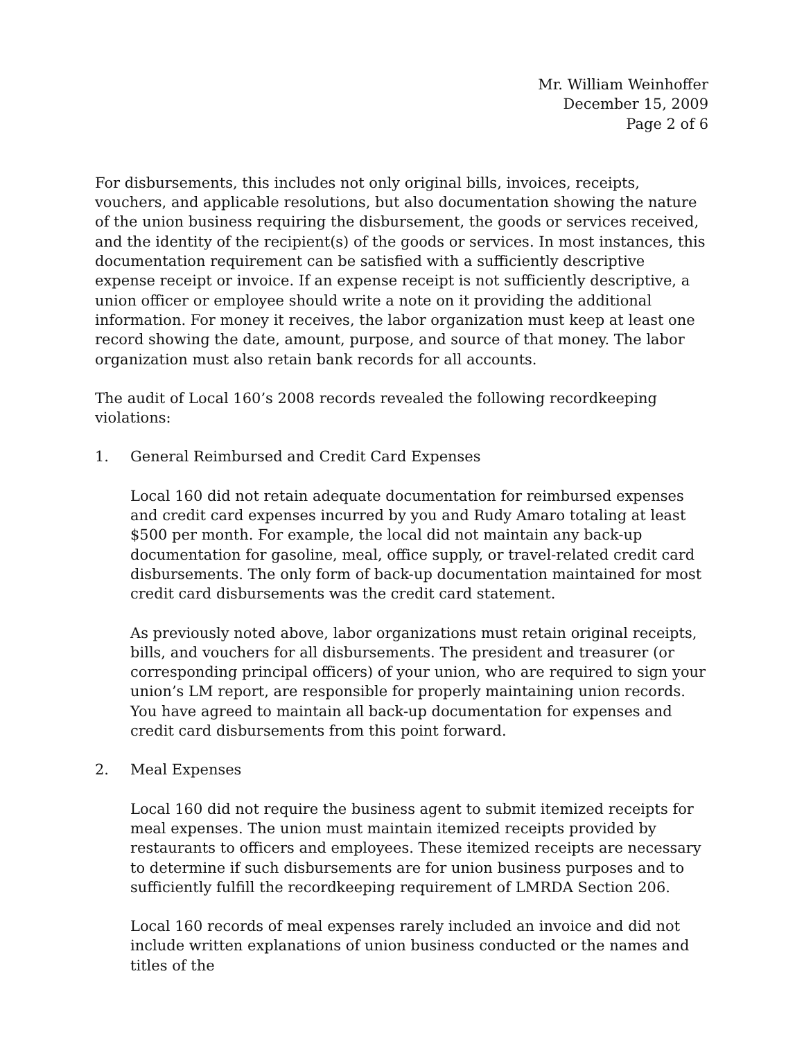Mr. William Weinhoffer
December 15, 2009
Page 2 of 6
For disbursements, this includes not only original bills, invoices, receipts, vouchers, and applicable resolutions, but also documentation showing the nature of the union business requiring the disbursement, the goods or services received, and the identity of the recipient(s) of the goods or services. In most instances, this documentation requirement can be satisfied with a sufficiently descriptive expense receipt or invoice. If an expense receipt is not sufficiently descriptive, a union officer or employee should write a note on it providing the additional information. For money it receives, the labor organization must keep at least one record showing the date, amount, purpose, and source of that money. The labor organization must also retain bank records for all accounts.
The audit of Local 160’s 2008 records revealed the following recordkeeping violations:
1. General Reimbursed and Credit Card Expenses
Local 160 did not retain adequate documentation for reimbursed expenses and credit card expenses incurred by you and Rudy Amaro totaling at least $500 per month. For example, the local did not maintain any back-up documentation for gasoline, meal, office supply, or travel-related credit card disbursements. The only form of back-up documentation maintained for most credit card disbursements was the credit card statement.
As previously noted above, labor organizations must retain original receipts, bills, and vouchers for all disbursements. The president and treasurer (or corresponding principal officers) of your union, who are required to sign your union’s LM report, are responsible for properly maintaining union records. You have agreed to maintain all back-up documentation for expenses and credit card disbursements from this point forward.
2. Meal Expenses
Local 160 did not require the business agent to submit itemized receipts for meal expenses. The union must maintain itemized receipts provided by restaurants to officers and employees. These itemized receipts are necessary to determine if such disbursements are for union business purposes and to sufficiently fulfill the recordkeeping requirement of LMRDA Section 206.
Local 160 records of meal expenses rarely included an invoice and did not include written explanations of union business conducted or the names and titles of the